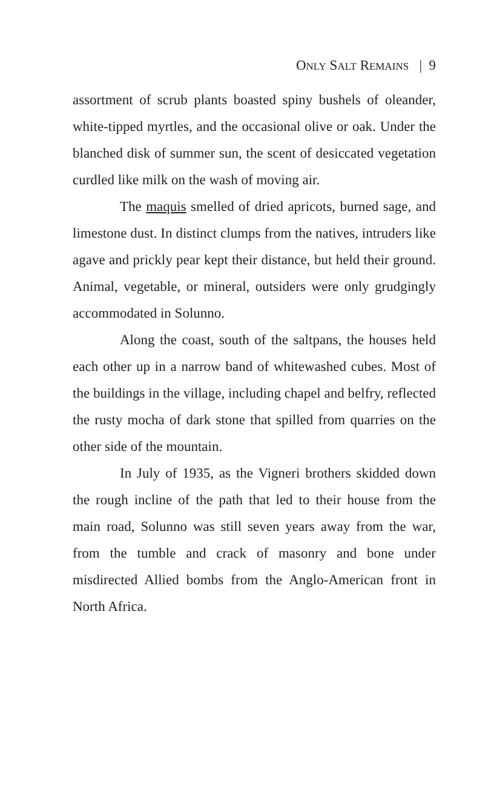ONLY SALT REMAINS | 9
assortment of scrub plants boasted spiny bushels of oleander, white-tipped myrtles, and the occasional olive or oak. Under the blanched disk of summer sun, the scent of desiccated vegetation curdled like milk on the wash of moving air.
The maquis smelled of dried apricots, burned sage, and limestone dust. In distinct clumps from the natives, intruders like agave and prickly pear kept their distance, but held their ground. Animal, vegetable, or mineral, outsiders were only grudgingly accommodated in Solunno.
Along the coast, south of the saltpans, the houses held each other up in a narrow band of whitewashed cubes. Most of the buildings in the village, including chapel and belfry, reflected the rusty mocha of dark stone that spilled from quarries on the other side of the mountain.
In July of 1935, as the Vigneri brothers skidded down the rough incline of the path that led to their house from the main road, Solunno was still seven years away from the war, from the tumble and crack of masonry and bone under misdirected Allied bombs from the Anglo-American front in North Africa.